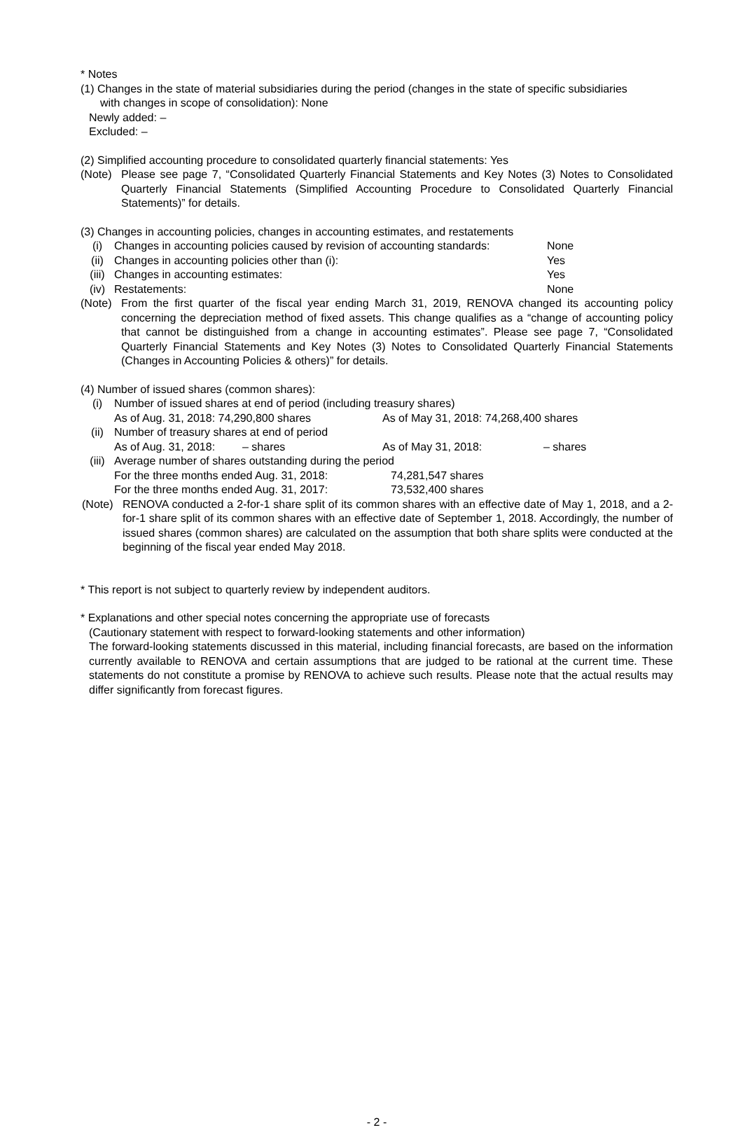* Notes
(1) Changes in the state of material subsidiaries during the period (changes in the state of specific subsidiaries
with changes in scope of consolidation): None
Newly added: –
Excluded: –
(2) Simplified accounting procedure to consolidated quarterly financial statements: Yes
(Note) Please see page 7, “Consolidated Quarterly Financial Statements and Key Notes (3) Notes to Consolidated Quarterly Financial Statements (Simplified Accounting Procedure to Consolidated Quarterly Financial Statements)” for details.
(3) Changes in accounting policies, changes in accounting estimates, and restatements
(i) Changes in accounting policies caused by revision of accounting standards: None
(ii) Changes in accounting policies other than (i): Yes
(iii) Changes in accounting estimates: Yes
(iv) Restatements: None
(Note) From the first quarter of the fiscal year ending March 31, 2019, RENOVA changed its accounting policy concerning the depreciation method of fixed assets. This change qualifies as a “change of accounting policy that cannot be distinguished from a change in accounting estimates”. Please see page 7, “Consolidated Quarterly Financial Statements and Key Notes (3) Notes to Consolidated Quarterly Financial Statements (Changes in Accounting Policies & others)” for details.
(4) Number of issued shares (common shares):
(i) Number of issued shares at end of period (including treasury shares)
| As of Aug. 31, 2018: 74,290,800 shares | As of May 31, 2018: 74,268,400 shares |
(ii) Number of treasury shares at end of period
| As of Aug. 31, 2018: | – shares | As of May 31, 2018: | – shares |
(iii) Average number of shares outstanding during the period
| For the three months ended Aug. 31, 2018: | 74,281,547 shares |
| For the three months ended Aug. 31, 2017: | 73,532,400 shares |
(Note) RENOVA conducted a 2-for-1 share split of its common shares with an effective date of May 1, 2018, and a 2-for-1 share split of its common shares with an effective date of September 1, 2018. Accordingly, the number of issued shares (common shares) are calculated on the assumption that both share splits were conducted at the beginning of the fiscal year ended May 2018.
* This report is not subject to quarterly review by independent auditors.
* Explanations and other special notes concerning the appropriate use of forecasts
(Cautionary statement with respect to forward-looking statements and other information)
The forward-looking statements discussed in this material, including financial forecasts, are based on the information currently available to RENOVA and certain assumptions that are judged to be rational at the current time. These statements do not constitute a promise by RENOVA to achieve such results. Please note that the actual results may differ significantly from forecast figures.
- 2 -